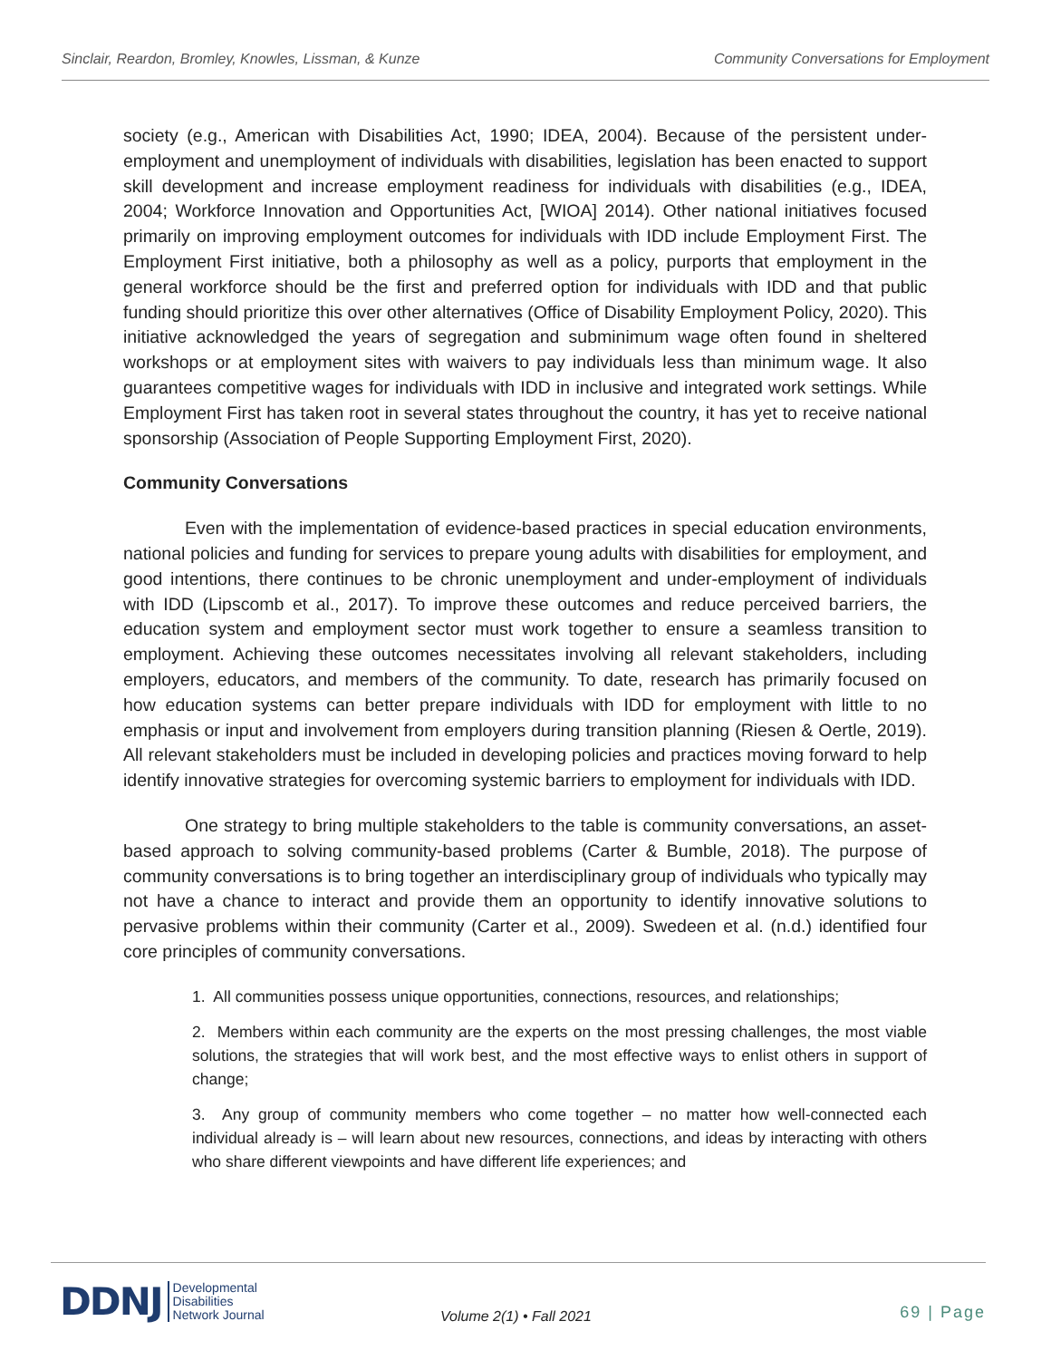Sinclair, Reardon, Bromley, Knowles, Lissman, & Kunze Community Conversations for Employment
society (e.g., American with Disabilities Act, 1990; IDEA, 2004). Because of the persistent under-employment and unemployment of individuals with disabilities, legislation has been enacted to support skill development and increase employment readiness for individuals with disabilities (e.g., IDEA, 2004; Workforce Innovation and Opportunities Act, [WIOA] 2014). Other national initiatives focused primarily on improving employment outcomes for individuals with IDD include Employment First. The Employment First initiative, both a philosophy as well as a policy, purports that employment in the general workforce should be the first and preferred option for individuals with IDD and that public funding should prioritize this over other alternatives (Office of Disability Employment Policy, 2020). This initiative acknowledged the years of segregation and subminimum wage often found in sheltered workshops or at employment sites with waivers to pay individuals less than minimum wage. It also guarantees competitive wages for individuals with IDD in inclusive and integrated work settings. While Employment First has taken root in several states throughout the country, it has yet to receive national sponsorship (Association of People Supporting Employment First, 2020).
Community Conversations
Even with the implementation of evidence-based practices in special education environments, national policies and funding for services to prepare young adults with disabilities for employment, and good intentions, there continues to be chronic unemployment and under-employment of individuals with IDD (Lipscomb et al., 2017). To improve these outcomes and reduce perceived barriers, the education system and employment sector must work together to ensure a seamless transition to employment. Achieving these outcomes necessitates involving all relevant stakeholders, including employers, educators, and members of the community. To date, research has primarily focused on how education systems can better prepare individuals with IDD for employment with little to no emphasis or input and involvement from employers during transition planning (Riesen & Oertle, 2019). All relevant stakeholders must be included in developing policies and practices moving forward to help identify innovative strategies for overcoming systemic barriers to employment for individuals with IDD.
One strategy to bring multiple stakeholders to the table is community conversations, an asset-based approach to solving community-based problems (Carter & Bumble, 2018). The purpose of community conversations is to bring together an interdisciplinary group of individuals who typically may not have a chance to interact and provide them an opportunity to identify innovative solutions to pervasive problems within their community (Carter et al., 2009). Swedeen et al. (n.d.) identified four core principles of community conversations.
1. All communities possess unique opportunities, connections, resources, and relationships;
2. Members within each community are the experts on the most pressing challenges, the most viable solutions, the strategies that will work best, and the most effective ways to enlist others in support of change;
3. Any group of community members who come together – no matter how well-connected each individual already is – will learn about new resources, connections, and ideas by interacting with others who share different viewpoints and have different life experiences; and
DDNJ Developmental
Disabilities
Network Journal
Volume 2(1) • Fall 2021 69 | Page